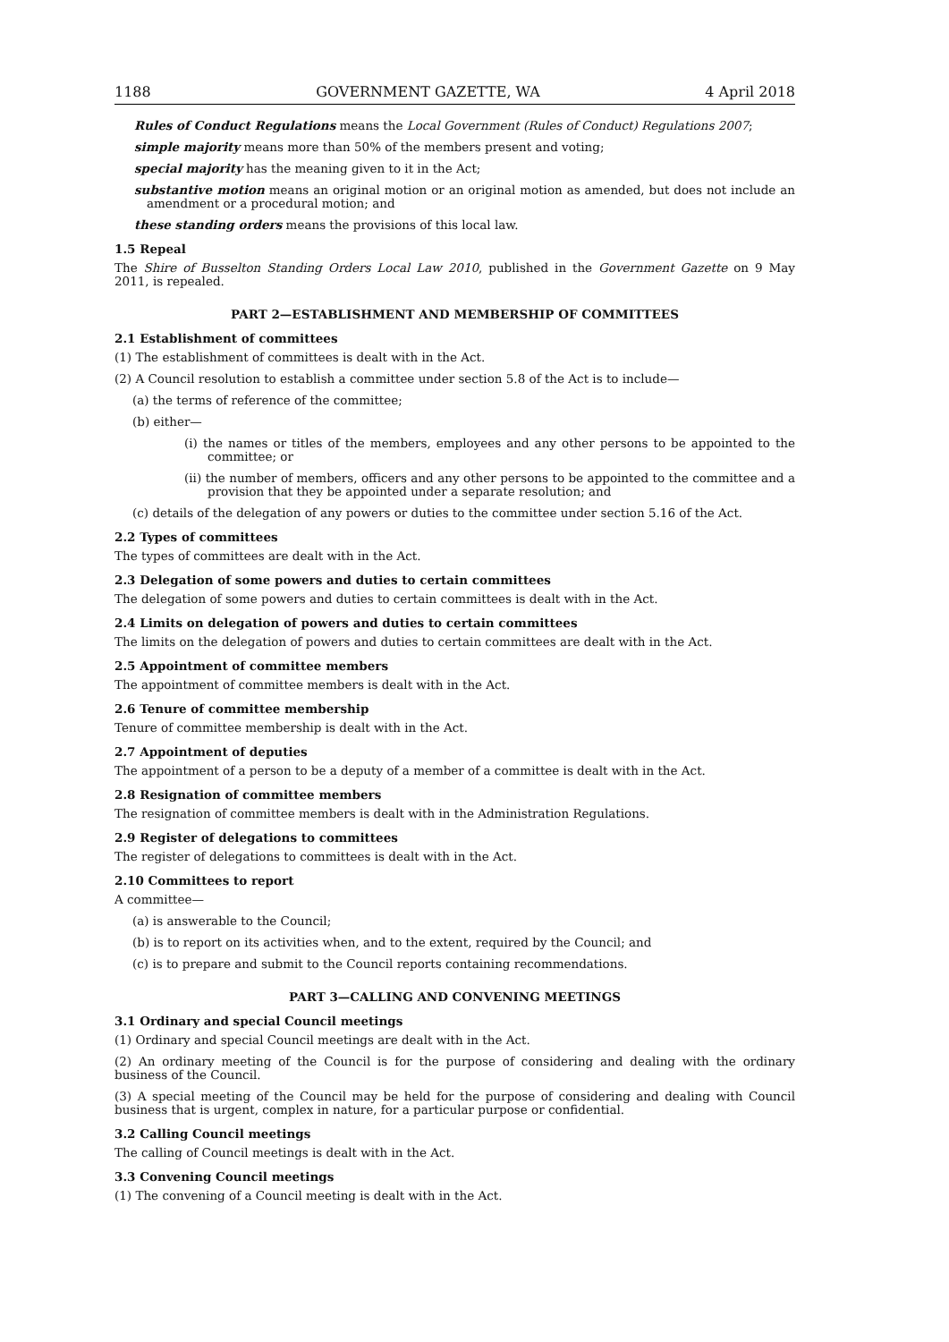1188 GOVERNMENT GAZETTE, WA 4 April 2018
Rules of Conduct Regulations means the Local Government (Rules of Conduct) Regulations 2007;
simple majority means more than 50% of the members present and voting;
special majority has the meaning given to it in the Act;
substantive motion means an original motion or an original motion as amended, but does not include an amendment or a procedural motion; and
these standing orders means the provisions of this local law.
1.5 Repeal
The Shire of Busselton Standing Orders Local Law 2010, published in the Government Gazette on 9 May 2011, is repealed.
PART 2—ESTABLISHMENT AND MEMBERSHIP OF COMMITTEES
2.1 Establishment of committees
(1) The establishment of committees is dealt with in the Act.
(2) A Council resolution to establish a committee under section 5.8 of the Act is to include—
(a) the terms of reference of the committee;
(b) either—
(i) the names or titles of the members, employees and any other persons to be appointed to the committee; or
(ii) the number of members, officers and any other persons to be appointed to the committee and a provision that they be appointed under a separate resolution; and
(c) details of the delegation of any powers or duties to the committee under section 5.16 of the Act.
2.2 Types of committees
The types of committees are dealt with in the Act.
2.3 Delegation of some powers and duties to certain committees
The delegation of some powers and duties to certain committees is dealt with in the Act.
2.4 Limits on delegation of powers and duties to certain committees
The limits on the delegation of powers and duties to certain committees are dealt with in the Act.
2.5 Appointment of committee members
The appointment of committee members is dealt with in the Act.
2.6 Tenure of committee membership
Tenure of committee membership is dealt with in the Act.
2.7 Appointment of deputies
The appointment of a person to be a deputy of a member of a committee is dealt with in the Act.
2.8 Resignation of committee members
The resignation of committee members is dealt with in the Administration Regulations.
2.9 Register of delegations to committees
The register of delegations to committees is dealt with in the Act.
2.10 Committees to report
A committee—
(a) is answerable to the Council;
(b) is to report on its activities when, and to the extent, required by the Council; and
(c) is to prepare and submit to the Council reports containing recommendations.
PART 3—CALLING AND CONVENING MEETINGS
3.1 Ordinary and special Council meetings
(1) Ordinary and special Council meetings are dealt with in the Act.
(2) An ordinary meeting of the Council is for the purpose of considering and dealing with the ordinary business of the Council.
(3) A special meeting of the Council may be held for the purpose of considering and dealing with Council business that is urgent, complex in nature, for a particular purpose or confidential.
3.2 Calling Council meetings
The calling of Council meetings is dealt with in the Act.
3.3 Convening Council meetings
(1) The convening of a Council meeting is dealt with in the Act.